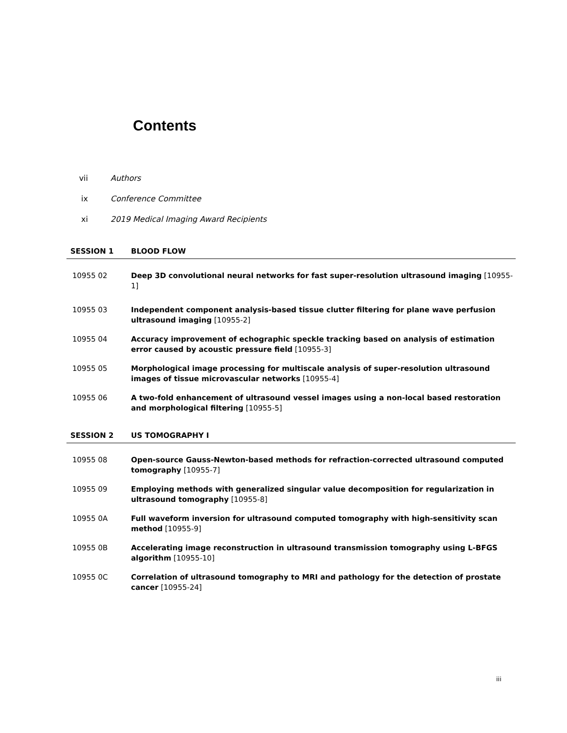Contents
vii Authors
ix Conference Committee
xi 2019 Medical Imaging Award Recipients
SESSION 1 BLOOD FLOW
10955 02 Deep 3D convolutional neural networks for fast super-resolution ultrasound imaging [10955-1]
10955 03 Independent component analysis-based tissue clutter filtering for plane wave perfusion ultrasound imaging [10955-2]
10955 04 Accuracy improvement of echographic speckle tracking based on analysis of estimation error caused by acoustic pressure field [10955-3]
10955 05 Morphological image processing for multiscale analysis of super-resolution ultrasound images of tissue microvascular networks [10955-4]
10955 06 A two-fold enhancement of ultrasound vessel images using a non-local based restoration and morphological filtering [10955-5]
SESSION 2 US TOMOGRAPHY I
10955 08 Open-source Gauss-Newton-based methods for refraction-corrected ultrasound computed tomography [10955-7]
10955 09 Employing methods with generalized singular value decomposition for regularization in ultrasound tomography [10955-8]
10955 0A Full waveform inversion for ultrasound computed tomography with high-sensitivity scan method [10955-9]
10955 0B Accelerating image reconstruction in ultrasound transmission tomography using L-BFGS algorithm [10955-10]
10955 0C Correlation of ultrasound tomography to MRI and pathology for the detection of prostate cancer [10955-24]
iii